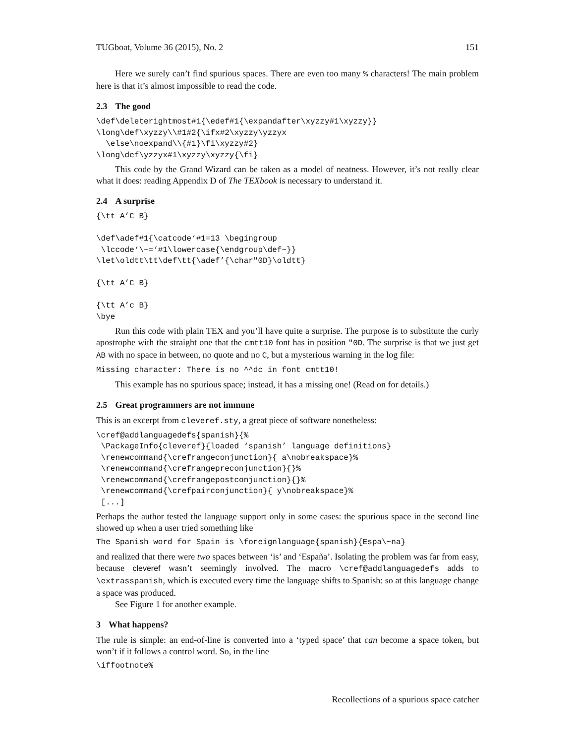TUGboat, Volume 36 (2015), No. 2 151
Here we surely can’t find spurious spaces. There are even too many % characters! The main problem here is that it’s almost impossible to read the code.
2.3 The good
\def\deleterightmost#1{\edef#1{\expandafter\xyzzy#1\xyzzy}}
\long\def\xyzzy\\#1#2{\ifx#2\xyzzy\yzzyx
  \else\noexpand\\{#1}\fi\xyzzy#2}
\long\def\yzzyx#1\xyzzy\xyzzy{\fi}
This code by the Grand Wizard can be taken as a model of neatness. However, it’s not really clear what it does: reading Appendix D of The TEXbook is necessary to understand it.
2.4 A surprise
{\tt A’C B}

\def\adef#1{\catcode‘#1=13 \begingroup
 \lccode‘\~=‘#1\lowercase{\endgroup\def~}}
\let\oldtt\tt\def\tt{\adef’{\char"0D}\oldtt}

{\tt A’C B}

{\tt A’c B}
\bye
Run this code with plain TEX and you’ll have quite a surprise. The purpose is to substitute the curly apostrophe with the straight one that the cmtt10 font has in position "0D. The surprise is that we just get AB with no space in between, no quote and no C, but a mysterious warning in the log file:
Missing character: There is no ^^dc in font cmtt10!
This example has no spurious space; instead, it has a missing one! (Read on for details.)
2.5 Great programmers are not immune
This is an excerpt from cleveref.sty, a great piece of software nonetheless:
\cref@addlanguagedefs{spanish}{%
 \PackageInfo{cleveref}{loaded ‘spanish’ language definitions}
 \renewcommand{\crefrangeconjunction}{ a\nobreakspace}%
 \renewcommand{\crefrangepreconjunction}{}%
 \renewcommand{\crefrangepostconjunction}{}%
 \renewcommand{\crefpairconjunction}{ y\nobreakspace}%
 [...]
Perhaps the author tested the language support only in some cases: the spurious space in the second line showed up when a user tried something like
The Spanish word for Spain is \foreignlanguage{spanish}{Espa\~na}
and realized that there were two spaces between ‘is’ and ‘España’. Isolating the problem was far from easy, because cleveref wasn’t seemingly involved. The macro \cref@addlanguagedefs adds to \extrasspanish, which is executed every time the language shifts to Spanish: so at this language change a space was produced.
See Figure 1 for another example.
3 What happens?
The rule is simple: an end-of-line is converted into a ‘typed space’ that can become a space token, but won’t if it follows a control word. So, in the line
\iffootnote%
Recollections of a spurious space catcher